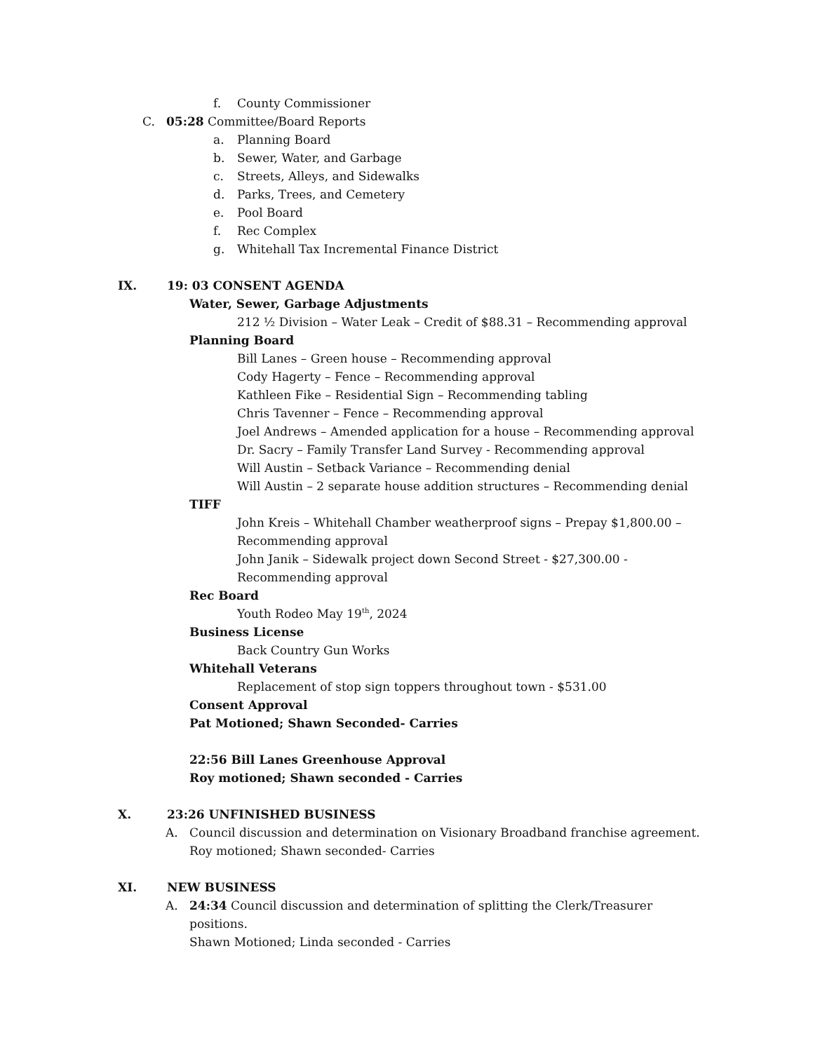f. County Commissioner
C. 05:28 Committee/Board Reports
a. Planning Board
b. Sewer, Water, and Garbage
c. Streets, Alleys, and Sidewalks
d. Parks, Trees, and Cemetery
e. Pool Board
f. Rec Complex
g. Whitehall Tax Incremental Finance District
IX. 19: 03 CONSENT AGENDA
Water, Sewer, Garbage Adjustments
212 ½ Division – Water Leak – Credit of $88.31 – Recommending approval
Planning Board
Bill Lanes – Green house – Recommending approval
Cody Hagerty – Fence – Recommending approval
Kathleen Fike – Residential Sign – Recommending tabling
Chris Tavenner – Fence – Recommending approval
Joel Andrews – Amended application for a house – Recommending approval
Dr. Sacry – Family Transfer Land Survey - Recommending approval
Will Austin – Setback Variance – Recommending denial
Will Austin – 2 separate house addition structures – Recommending denial
TIFF
John Kreis – Whitehall Chamber weatherproof signs – Prepay $1,800.00 –
Recommending approval
John Janik – Sidewalk project down Second Street - $27,300.00 -
Recommending approval
Rec Board
Youth Rodeo May 19<sup>th</sup>, 2024
Business License
Back Country Gun Works
Whitehall Veterans
Replacement of stop sign toppers throughout town - $531.00
Consent Approval
Pat Motioned; Shawn Seconded- Carries
22:56 Bill Lanes Greenhouse Approval
Roy motioned; Shawn seconded - Carries
X. 23:26 UNFINISHED BUSINESS
A. Council discussion and determination on Visionary Broadband franchise agreement.
Roy motioned; Shawn seconded- Carries
XI. NEW BUSINESS
A. 24:34 Council discussion and determination of splitting the Clerk/Treasurer
positions.
Shawn Motioned; Linda seconded - Carries